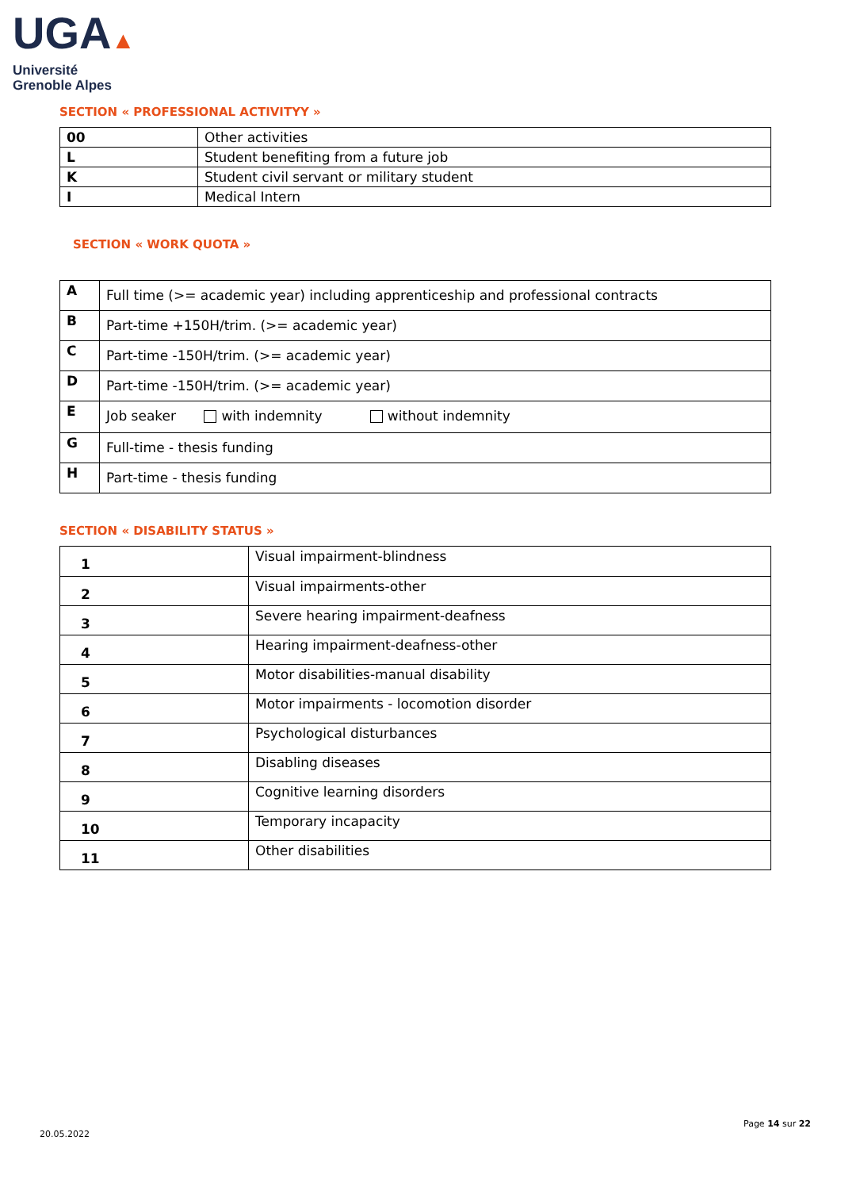UGA▲
Université
Grenoble Alpes
SECTION « PROFESSIONAL ACTIVITYY »
| 00 | Other activities |
| L | Student benefiting from a future job |
| K | Student civil servant or military student |
| I | Medical Intern |
SECTION « WORK QUOTA »
| A | Full time (>= academic year) including apprenticeship and professional contracts |
| B | Part-time +150H/trim. (>= academic year) |
| C | Part-time -150H/trim. (>= academic year) |
| D | Part-time -150H/trim. (>= academic year) |
| E | Job seaker with indemnity without indemnity |
| G | Full-time - thesis funding |
| H | Part-time - thesis funding |
SECTION « DISABILITY STATUS »
| 1 | Visual impairment-blindness |
| 2 | Visual impairments-other |
| 3 | Severe hearing impairment-deafness |
| 4 | Hearing impairment-deafness-other |
| 5 | Motor disabilities-manual disability |
| 6 | Motor impairments - locomotion disorder |
| 7 | Psychological disturbances |
| 8 | Disabling diseases |
| 9 | Cognitive learning disorders |
| 10 | Temporary incapacity |
| 11 | Other disabilities |
Page 14 sur 22
20.05.2022